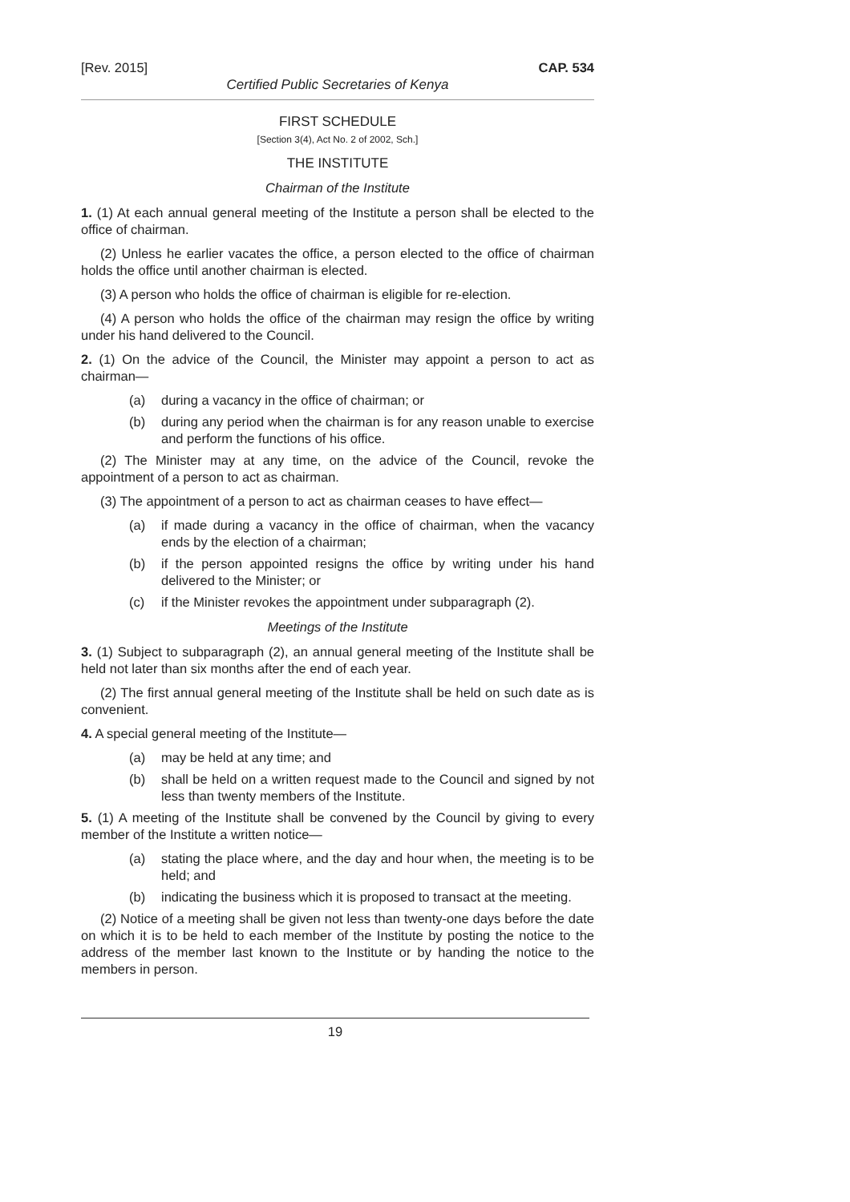[Rev. 2015] CAP. 534
Certified Public Secretaries of Kenya
FIRST SCHEDULE
[Section 3(4), Act No. 2 of 2002, Sch.]
THE INSTITUTE
Chairman of the Institute
1. (1) At each annual general meeting of the Institute a person shall be elected to the office of chairman.
(2) Unless he earlier vacates the office, a person elected to the office of chairman holds the office until another chairman is elected.
(3) A person who holds the office of chairman is eligible for re-election.
(4) A person who holds the office of the chairman may resign the office by writing under his hand delivered to the Council.
2. (1) On the advice of the Council, the Minister may appoint a person to act as chairman—
(a) during a vacancy in the office of chairman; or
(b) during any period when the chairman is for any reason unable to exercise and perform the functions of his office.
(2) The Minister may at any time, on the advice of the Council, revoke the appointment of a person to act as chairman.
(3) The appointment of a person to act as chairman ceases to have effect—
(a) if made during a vacancy in the office of chairman, when the vacancy ends by the election of a chairman;
(b) if the person appointed resigns the office by writing under his hand delivered to the Minister; or
(c) if the Minister revokes the appointment under subparagraph (2).
Meetings of the Institute
3. (1) Subject to subparagraph (2), an annual general meeting of the Institute shall be held not later than six months after the end of each year.
(2) The first annual general meeting of the Institute shall be held on such date as is convenient.
4. A special general meeting of the Institute—
(a) may be held at any time; and
(b) shall be held on a written request made to the Council and signed by not less than twenty members of the Institute.
5. (1) A meeting of the Institute shall be convened by the Council by giving to every member of the Institute a written notice—
(a) stating the place where, and the day and hour when, the meeting is to be held; and
(b) indicating the business which it is proposed to transact at the meeting.
(2) Notice of a meeting shall be given not less than twenty-one days before the date on which it is to be held to each member of the Institute by posting the notice to the address of the member last known to the Institute or by handing the notice to the members in person.
19